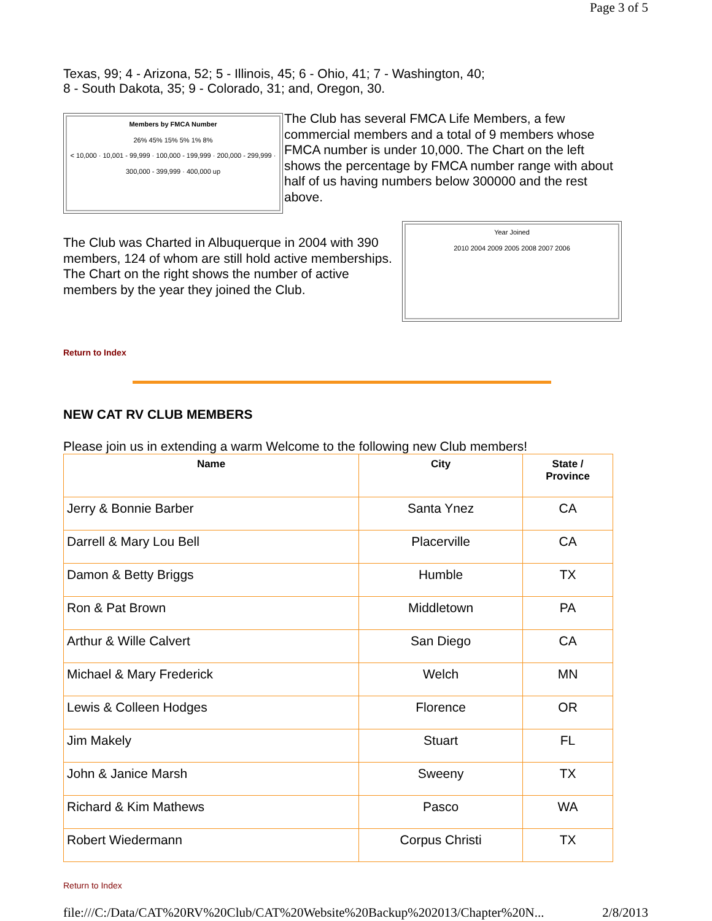Page 3 of 5
Texas, 99; 4 - Arizona, 52; 5 - Illinois, 45; 6 - Ohio, 41; 7 - Washington, 40;
8 - South Dakota, 35; 9 - Colorado, 31; and, Oregon, 30.
Members by FMCA Number
26% 45% 15% 5% 1% 8%
< 10,000 · 10,001 - 99,999 · 100,000 - 199,999 · 200,000 - 299,999 · 300,000 - 399,999 · 400,000 up
The Club has several FMCA Life Members, a few commercial members and a total of 9 members whose FMCA number is under 10,000. The Chart on the left shows the percentage by FMCA number range with about half of us having numbers below 300000 and the rest above.
The Club was Charted in Albuquerque in 2004 with 390 members, 124 of whom are still hold active memberships. The Chart on the right shows the number of active members by the year they joined the Club.
Year Joined
2010 2004 2009 2005 2008 2007 2006
Return to Index
NEW CAT RV CLUB MEMBERS
Please join us in extending a warm Welcome to the following new Club members!
| Name | City | State / Province |
| --- | --- | --- |
| Jerry & Bonnie Barber | Santa Ynez | CA |
| Darrell & Mary Lou Bell | Placerville | CA |
| Damon & Betty Briggs | Humble | TX |
| Ron & Pat Brown | Middletown | PA |
| Arthur & Wille Calvert | San Diego | CA |
| Michael & Mary Frederick | Welch | MN |
| Lewis & Colleen Hodges | Florence | OR |
| Jim Makely | Stuart | FL |
| John & Janice Marsh | Sweeny | TX |
| Richard & Kim Mathews | Pasco | WA |
| Robert Wiedermann | Corpus Christi | TX |
Return to Index
file:///C:/Data/CAT%20RV%20Club/CAT%20Website%20Backup%202013/Chapter%20N... 2/8/2013